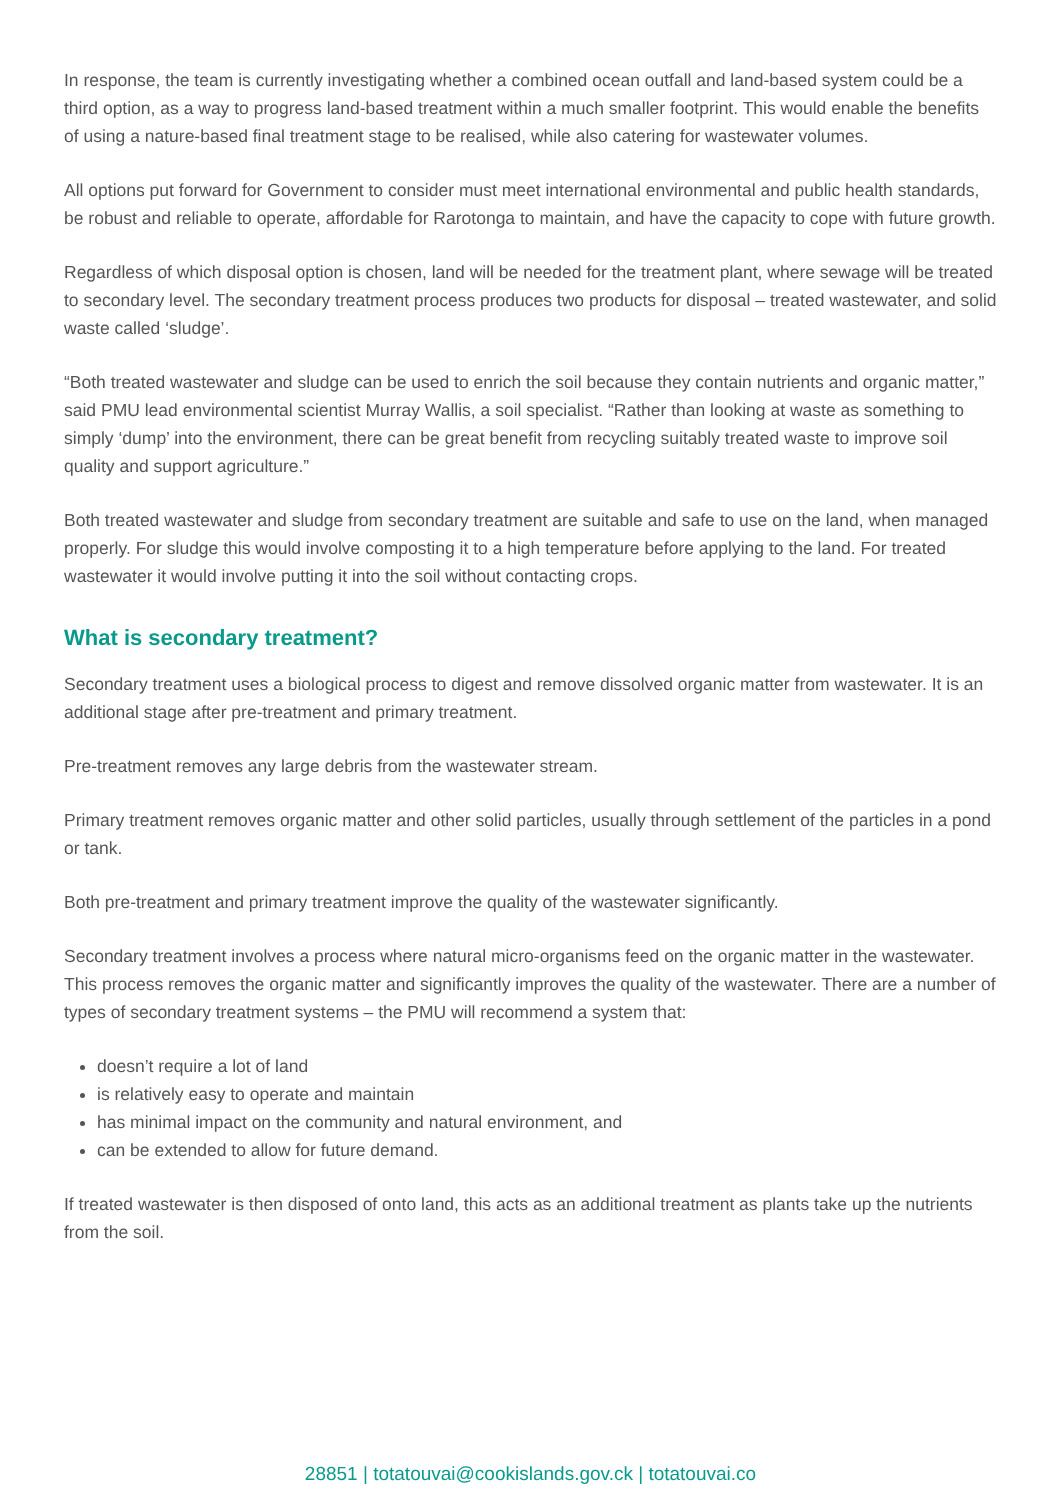In response, the team is currently investigating whether a combined ocean outfall and land-based system could be a third option, as a way to progress land-based treatment within a much smaller footprint. This would enable the benefits of using a nature-based final treatment stage to be realised, while also catering for wastewater volumes.
All options put forward for Government to consider must meet international environmental and public health standards, be robust and reliable to operate, affordable for Rarotonga to maintain, and have the capacity to cope with future growth.
Regardless of which disposal option is chosen, land will be needed for the treatment plant, where sewage will be treated to secondary level. The secondary treatment process produces two products for disposal – treated wastewater, and solid waste called ‘sludge’.
“Both treated wastewater and sludge can be used to enrich the soil because they contain nutrients and organic matter,” said PMU lead environmental scientist Murray Wallis, a soil specialist. “Rather than looking at waste as something to simply ‘dump’ into the environment, there can be great benefit from recycling suitably treated waste to improve soil quality and support agriculture.”
Both treated wastewater and sludge from secondary treatment are suitable and safe to use on the land, when managed properly. For sludge this would involve composting it to a high temperature before applying to the land. For treated wastewater it would involve putting it into the soil without contacting crops.
What is secondary treatment?
Secondary treatment uses a biological process to digest and remove dissolved organic matter from wastewater. It is an additional stage after pre-treatment and primary treatment.
Pre-treatment removes any large debris from the wastewater stream.
Primary treatment removes organic matter and other solid particles, usually through settlement of the particles in a pond or tank.
Both pre-treatment and primary treatment improve the quality of the wastewater significantly.
Secondary treatment involves a process where natural micro-organisms feed on the organic matter in the wastewater. This process removes the organic matter and significantly improves the quality of the wastewater. There are a number of types of secondary treatment systems – the PMU will recommend a system that:
doesn’t require a lot of land
is relatively easy to operate and maintain
has minimal impact on the community and natural environment, and
can be extended to allow for future demand.
If treated wastewater is then disposed of onto land, this acts as an additional treatment as plants take up the nutrients from the soil.
28851 | totatouvai@cookislands.gov.ck | totatouvai.co